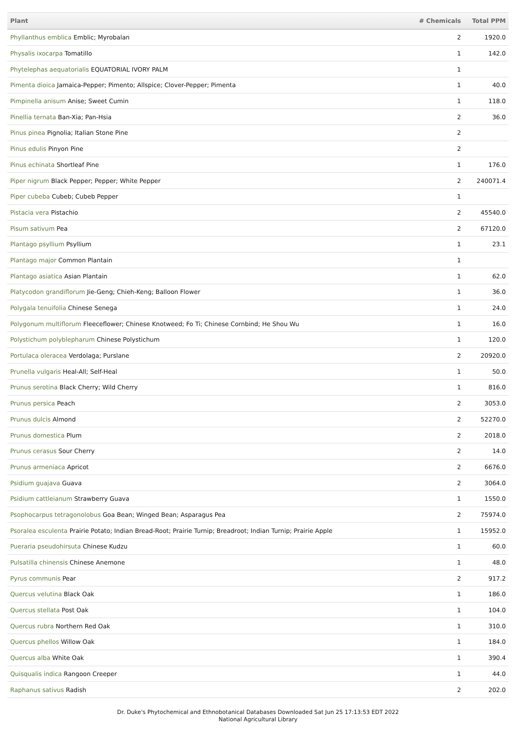| Plant | # Chemicals | Total PPM |
| --- | --- | --- |
| Phyllanthus emblica Emblic; Myrobalan | 2 | 1920.0 |
| Physalis ixocarpa Tomatillo | 1 | 142.0 |
| Phytelephas aequatorialis EQUATORIAL IVORY PALM | 1 | |
| Pimenta dioica Jamaica-Pepper; Pimento; Allspice; Clover-Pepper; Pimenta | 1 | 40.0 |
| Pimpinella anisum Anise; Sweet Cumin | 1 | 118.0 |
| Pinellia ternata Ban-Xia; Pan-Hsia | 2 | 36.0 |
| Pinus pinea Pignolia; Italian Stone Pine | 2 | |
| Pinus edulis Pinyon Pine | 2 | |
| Pinus echinata Shortleaf Pine | 1 | 176.0 |
| Piper nigrum Black Pepper; Pepper; White Pepper | 2 | 240071.4 |
| Piper cubeba Cubeb; Cubeb Pepper | 1 | |
| Pistacia vera Pistachio | 2 | 45540.0 |
| Pisum sativum Pea | 2 | 67120.0 |
| Plantago psyllium Psyllium | 1 | 23.1 |
| Plantago major Common Plantain | 1 | |
| Plantago asiatica Asian Plantain | 1 | 62.0 |
| Platycodon grandiflorum Jie-Geng; Chieh-Keng; Balloon Flower | 1 | 36.0 |
| Polygala tenuifolia Chinese Senega | 1 | 24.0 |
| Polygonum multiflorum Fleeceflower; Chinese Knotweed; Fo Ti; Chinese Cornbind; He Shou Wu | 1 | 16.0 |
| Polystichum polyblepharum Chinese Polystichum | 1 | 120.0 |
| Portulaca oleracea Verdolaga; Purslane | 2 | 20920.0 |
| Prunella vulgaris Heal-All; Self-Heal | 1 | 50.0 |
| Prunus serotina Black Cherry; Wild Cherry | 1 | 816.0 |
| Prunus persica Peach | 2 | 3053.0 |
| Prunus dulcis Almond | 2 | 52270.0 |
| Prunus domestica Plum | 2 | 2018.0 |
| Prunus cerasus Sour Cherry | 2 | 14.0 |
| Prunus armeniaca Apricot | 2 | 6676.0 |
| Psidium guajava Guava | 2 | 3064.0 |
| Psidium cattleianum Strawberry Guava | 1 | 1550.0 |
| Psophocarpus tetragonolobus Goa Bean; Winged Bean; Asparagus Pea | 2 | 75974.0 |
| Psoralea esculenta Prairie Potato; Indian Bread-Root; Prairie Turnip; Breadroot; Indian Turnip; Prairie Apple | 1 | 15952.0 |
| Pueraria pseudohirsuta Chinese Kudzu | 1 | 60.0 |
| Pulsatilla chinensis Chinese Anemone | 1 | 48.0 |
| Pyrus communis Pear | 2 | 917.2 |
| Quercus velutina Black Oak | 1 | 186.0 |
| Quercus stellata Post Oak | 1 | 104.0 |
| Quercus rubra Northern Red Oak | 1 | 310.0 |
| Quercus phellos Willow Oak | 1 | 184.0 |
| Quercus alba White Oak | 1 | 390.4 |
| Quisqualis indica Rangoon Creeper | 1 | 44.0 |
| Raphanus sativus Radish | 2 | 202.0 |
Dr. Duke's Phytochemical and Ethnobotanical Databases Downloaded Sat Jun 25 17:13:53 EDT 2022
National Agricultural Library